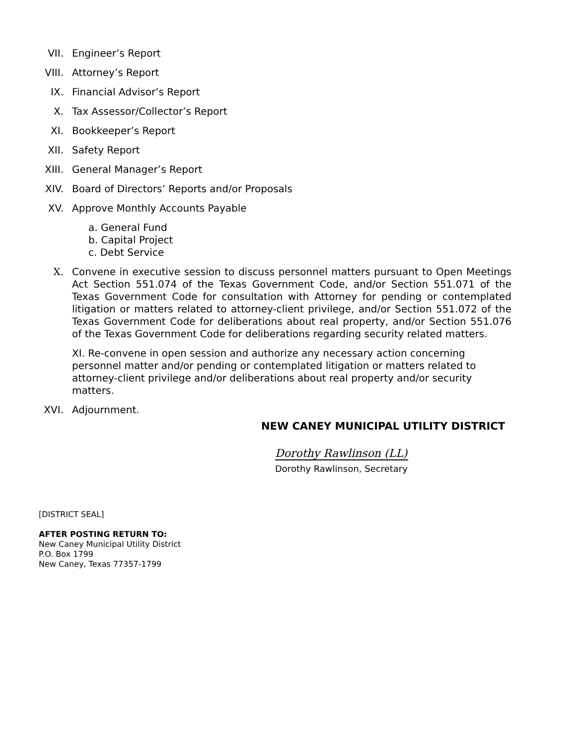VII. Engineer’s Report
VIII. Attorney’s Report
IX. Financial Advisor’s Report
X. Tax Assessor/Collector’s Report
XI. Bookkeeper’s Report
XII. Safety Report
XIII. General Manager’s Report
XIV. Board of Directors’ Reports and/or Proposals
XV. Approve Monthly Accounts Payable
a. General Fund
b. Capital Project
c. Debt Service
X. Convene in executive session to discuss personnel matters pursuant to Open Meetings Act Section 551.074 of the Texas Government Code, and/or Section 551.071 of the Texas Government Code for consultation with Attorney for pending or contemplated litigation or matters related to attorney-client privilege, and/or Section 551.072 of the Texas Government Code for deliberations about real property, and/or Section 551.076 of the Texas Government Code for deliberations regarding security related matters.
XI. Re-convene in open session and authorize any necessary action concerning personnel matter and/or pending or contemplated litigation or matters related to attorney-client privilege and/or deliberations about real property and/or security matters.
XVI. Adjournment.
NEW CANEY MUNICIPAL UTILITY DISTRICT
Dorothy Rawlinson (LL)
Dorothy Rawlinson, Secretary
[DISTRICT SEAL]
AFTER POSTING RETURN TO:
New Caney Municipal Utility District
P.O. Box 1799
New Caney, Texas 77357-1799